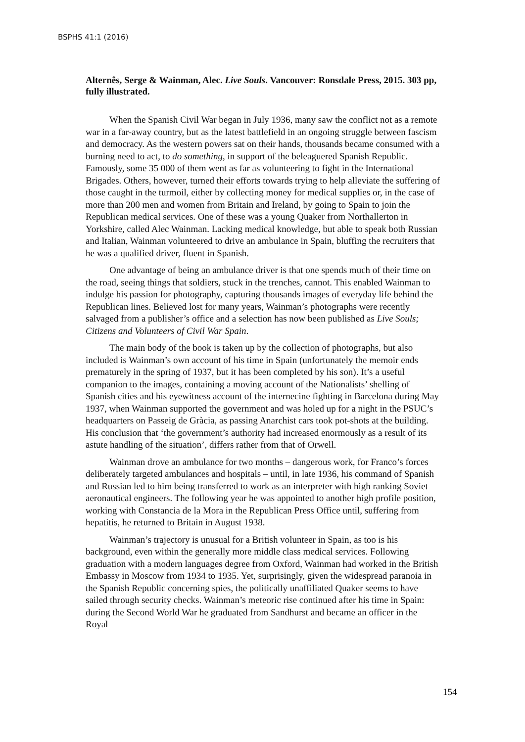BSPHS 41:1 (2016)
Alternês, Serge & Wainman, Alec. Live Souls. Vancouver: Ronsdale Press, 2015. 303 pp, fully illustrated.
When the Spanish Civil War began in July 1936, many saw the conflict not as a remote war in a far-away country, but as the latest battlefield in an ongoing struggle between fascism and democracy. As the western powers sat on their hands, thousands became consumed with a burning need to act, to do something, in support of the beleaguered Spanish Republic. Famously, some 35 000 of them went as far as volunteering to fight in the International Brigades. Others, however, turned their efforts towards trying to help alleviate the suffering of those caught in the turmoil, either by collecting money for medical supplies or, in the case of more than 200 men and women from Britain and Ireland, by going to Spain to join the Republican medical services. One of these was a young Quaker from Northallerton in Yorkshire, called Alec Wainman. Lacking medical knowledge, but able to speak both Russian and Italian, Wainman volunteered to drive an ambulance in Spain, bluffing the recruiters that he was a qualified driver, fluent in Spanish.
One advantage of being an ambulance driver is that one spends much of their time on the road, seeing things that soldiers, stuck in the trenches, cannot. This enabled Wainman to indulge his passion for photography, capturing thousands images of everyday life behind the Republican lines. Believed lost for many years, Wainman’s photographs were recently salvaged from a publisher’s office and a selection has now been published as Live Souls; Citizens and Volunteers of Civil War Spain.
The main body of the book is taken up by the collection of photographs, but also included is Wainman’s own account of his time in Spain (unfortunately the memoir ends prematurely in the spring of 1937, but it has been completed by his son). It’s a useful companion to the images, containing a moving account of the Nationalists’ shelling of Spanish cities and his eyewitness account of the internecine fighting in Barcelona during May 1937, when Wainman supported the government and was holed up for a night in the PSUC’s headquarters on Passeig de Gràcia, as passing Anarchist cars took pot-shots at the building. His conclusion that ‘the government’s authority had increased enormously as a result of its astute handling of the situation’, differs rather from that of Orwell.
Wainman drove an ambulance for two months – dangerous work, for Franco’s forces deliberately targeted ambulances and hospitals – until, in late 1936, his command of Spanish and Russian led to him being transferred to work as an interpreter with high ranking Soviet aeronautical engineers. The following year he was appointed to another high profile position, working with Constancia de la Mora in the Republican Press Office until, suffering from hepatitis, he returned to Britain in August 1938.
Wainman’s trajectory is unusual for a British volunteer in Spain, as too is his background, even within the generally more middle class medical services. Following graduation with a modern languages degree from Oxford, Wainman had worked in the British Embassy in Moscow from 1934 to 1935. Yet, surprisingly, given the widespread paranoia in the Spanish Republic concerning spies, the politically unaffiliated Quaker seems to have sailed through security checks. Wainman’s meteoric rise continued after his time in Spain: during the Second World War he graduated from Sandhurst and became an officer in the Royal
154